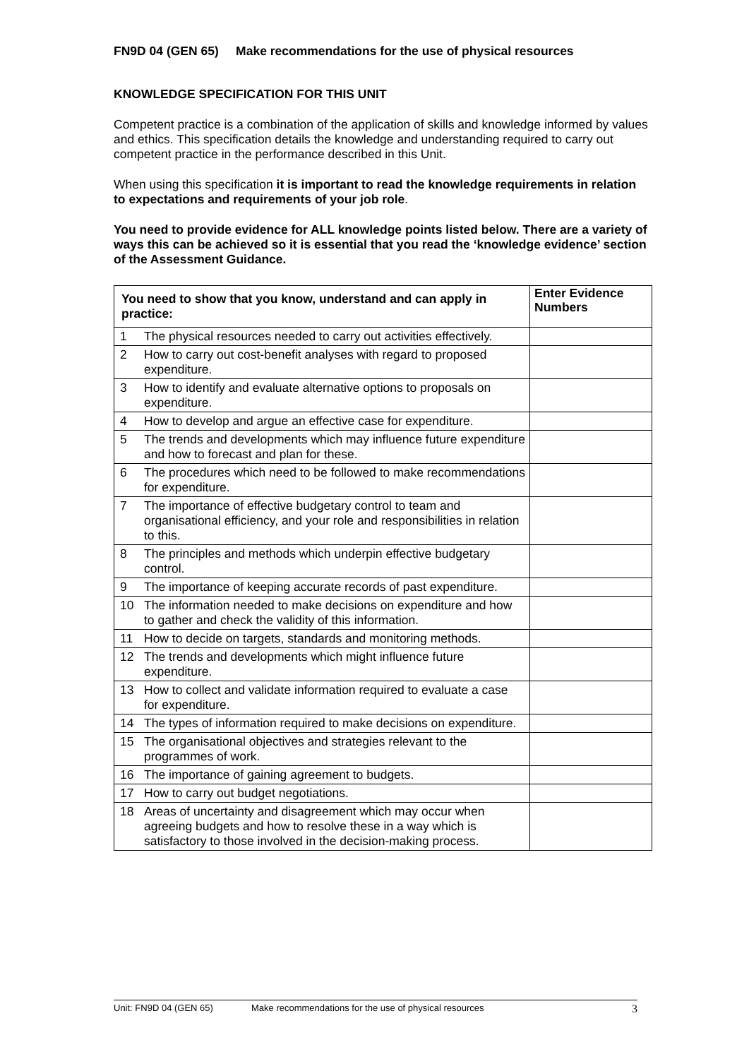FN9D 04 (GEN 65) Make recommendations for the use of physical resources
KNOWLEDGE SPECIFICATION FOR THIS UNIT
Competent practice is a combination of the application of skills and knowledge informed by values and ethics. This specification details the knowledge and understanding required to carry out competent practice in the performance described in this Unit.
When using this specification it is important to read the knowledge requirements in relation to expectations and requirements of your job role.
You need to provide evidence for ALL knowledge points listed below. There are a variety of ways this can be achieved so it is essential that you read the ‘knowledge evidence’ section of the Assessment Guidance.
| You need to show that you know, understand and can apply in practice: | | Enter Evidence Numbers |
| --- | --- | --- |
| 1 | The physical resources needed to carry out activities effectively. | |
| 2 | How to carry out cost-benefit analyses with regard to proposed expenditure. | |
| 3 | How to identify and evaluate alternative options to proposals on expenditure. | |
| 4 | How to develop and argue an effective case for expenditure. | |
| 5 | The trends and developments which may influence future expenditure and how to forecast and plan for these. | |
| 6 | The procedures which need to be followed to make recommendations for expenditure. | |
| 7 | The importance of effective budgetary control to team and organisational efficiency, and your role and responsibilities in relation to this. | |
| 8 | The principles and methods which underpin effective budgetary control. | |
| 9 | The importance of keeping accurate records of past expenditure. | |
| 10 | The information needed to make decisions on expenditure and how to gather and check the validity of this information. | |
| 11 | How to decide on targets, standards and monitoring methods. | |
| 12 | The trends and developments which might influence future expenditure. | |
| 13 | How to collect and validate information required to evaluate a case for expenditure. | |
| 14 | The types of information required to make decisions on expenditure. | |
| 15 | The organisational objectives and strategies relevant to the programmes of work. | |
| 16 | The importance of gaining agreement to budgets. | |
| 17 | How to carry out budget negotiations. | |
| 18 | Areas of uncertainty and disagreement which may occur when agreeing budgets and how to resolve these in a way which is satisfactory to those involved in the decision-making process. | |
Unit: FN9D 04 (GEN 65) Make recommendations for the use of physical resources 3